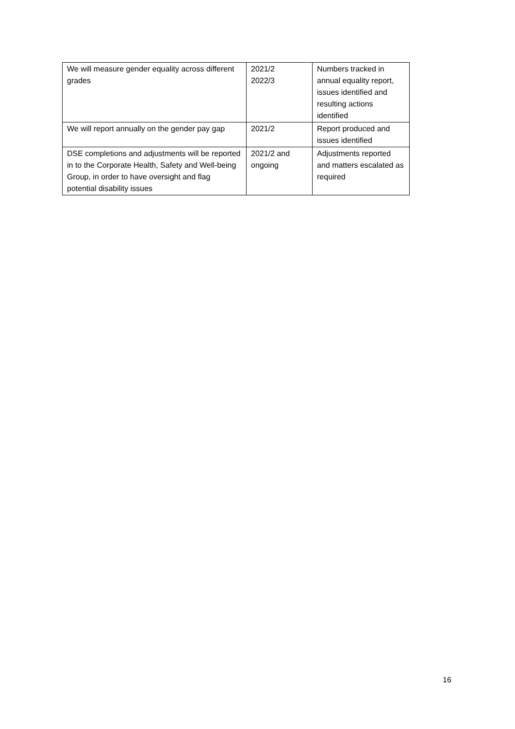| We will measure gender equality across different grades | 2021/2 2022/3 | Numbers tracked in annual equality report, issues identified and resulting actions identified |
| We will report annually on the gender pay gap | 2021/2 | Report produced and issues identified |
| DSE completions and adjustments will be reported in to the Corporate Health, Safety and Well-being Group, in order to have oversight and flag potential disability issues | 2021/2 and ongoing | Adjustments reported and matters escalated as required |
16